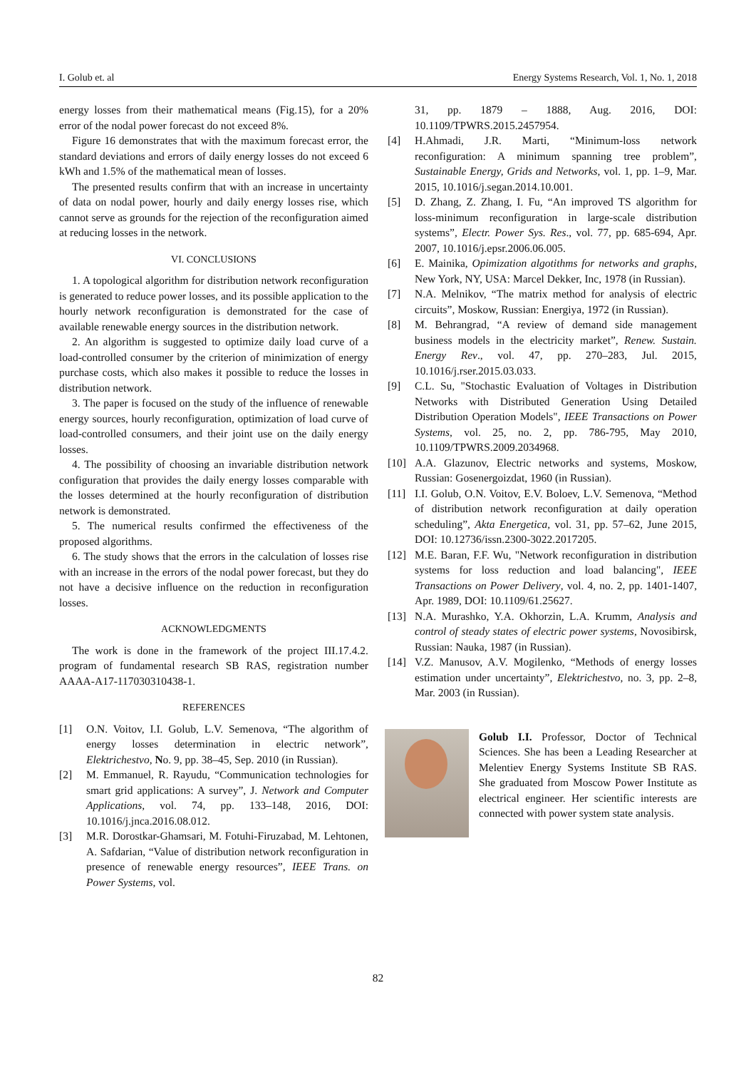I. Golub et. al Energy Systems Research, Vol. 1, No. 1, 2018
energy losses from their mathematical means (Fig.15), for a 20% error of the nodal power forecast do not exceed 8%.
Figure 16 demonstrates that with the maximum forecast error, the standard deviations and errors of daily energy losses do not exceed 6 kWh and 1.5% of the mathematical mean of losses.
The presented results confirm that with an increase in uncertainty of data on nodal power, hourly and daily energy losses rise, which cannot serve as grounds for the rejection of the reconfiguration aimed at reducing losses in the network.
VI. CONCLUSIONS
1. A topological algorithm for distribution network reconfiguration is generated to reduce power losses, and its possible application to the hourly network reconfiguration is demonstrated for the case of available renewable energy sources in the distribution network.
2. An algorithm is suggested to optimize daily load curve of a load-controlled consumer by the criterion of minimization of energy purchase costs, which also makes it possible to reduce the losses in distribution network.
3. The paper is focused on the study of the influence of renewable energy sources, hourly reconfiguration, optimization of load curve of load-controlled consumers, and their joint use on the daily energy losses.
4. The possibility of choosing an invariable distribution network configuration that provides the daily energy losses comparable with the losses determined at the hourly reconfiguration of distribution network is demonstrated.
5. The numerical results confirmed the effectiveness of the proposed algorithms.
6. The study shows that the errors in the calculation of losses rise with an increase in the errors of the nodal power forecast, but they do not have a decisive influence on the reduction in reconfiguration losses.
ACKNOWLEDGMENTS
The work is done in the framework of the project III.17.4.2. program of fundamental research SB RAS, registration number AAAA-A17-117030310438-1.
REFERENCES
[1] O.N. Voitov, I.I. Golub, L.V. Semenova, “The algorithm of energy losses determination in electric network”, Elektrichestvo, No. 9, pp. 38–45, Sep. 2010 (in Russian).
[2] M. Emmanuel, R. Rayudu, “Communication technologies for smart grid applications: A survey”, J. Network and Computer Applications, vol. 74, pp. 133–148, 2016, DOI: 10.1016/j.jnca.2016.08.012.
[3] M.R. Dorostkar-Ghamsari, M. Fotuhi-Firuzabad, M. Lehtonen, A. Safdarian, “Value of distribution network reconfiguration in presence of renewable energy resources”, IEEE Trans. on Power Systems, vol.
31, pp. 1879 – 1888, Aug. 2016, DOI: 10.1109/TPWRS.2015.2457954.
[4] H.Ahmadi, J.R. Marti, “Minimum-loss network reconfiguration: A minimum spanning tree problem”, Sustainable Energy, Grids and Networks, vol. 1, pp. 1–9, Mar. 2015, 10.1016/j.segan.2014.10.001.
[5] D. Zhang, Z. Zhang, I. Fu, “An improved TS algorithm for loss-minimum reconfiguration in large-scale distribution systems”, Electr. Power Sys. Res., vol. 77, pp. 685-694, Apr. 2007, 10.1016/j.epsr.2006.06.005.
[6] E. Mainika, Opimization algotithms for networks and graphs, New York, NY, USA: Marcel Dekker, Inc, 1978 (in Russian).
[7] N.A. Melnikov, “The matrix method for analysis of electric circuits”, Moskow, Russian: Energiya, 1972 (in Russian).
[8] M. Behrangrad, “A review of demand side management business models in the electricity market”, Renew. Sustain. Energy Rev., vol. 47, pp. 270–283, Jul. 2015, 10.1016/j.rser.2015.03.033.
[9] C.L. Su, "Stochastic Evaluation of Voltages in Distribution Networks with Distributed Generation Using Detailed Distribution Operation Models", IEEE Transactions on Power Systems, vol. 25, no. 2, pp. 786-795, May 2010, 10.1109/TPWRS.2009.2034968.
[10] A.A. Glazunov, Electric networks and systems, Moskow, Russian: Gosenergoizdat, 1960 (in Russian).
[11] I.I. Golub, O.N. Voitov, E.V. Boloev, L.V. Semenova, “Method of distribution network reconfiguration at daily operation scheduling”, Akta Energetica, vol. 31, pp. 57–62, June 2015, DOI: 10.12736/issn.2300-3022.2017205.
[12] M.E. Baran, F.F. Wu, "Network reconfiguration in distribution systems for loss reduction and load balancing", IEEE Transactions on Power Delivery, vol. 4, no. 2, pp. 1401-1407, Apr. 1989, DOI: 10.1109/61.25627.
[13] N.A. Murashko, Y.A. Okhorzin, L.A. Krumm, Analysis and control of steady states of electric power systems, Novosibirsk, Russian: Nauka, 1987 (in Russian).
[14] V.Z. Manusov, A.V. Mogilenko, “Methods of energy losses estimation under uncertainty”, Elektrichestvo, no. 3, pp. 2–8, Mar. 2003 (in Russian).
Golub I.I. Professor, Doctor of Technical Sciences. She has been a Leading Researcher at Melentiev Energy Systems Institute SB RAS. She graduated from Moscow Power Institute as electrical engineer. Her scientific interests are connected with power system state analysis.
82